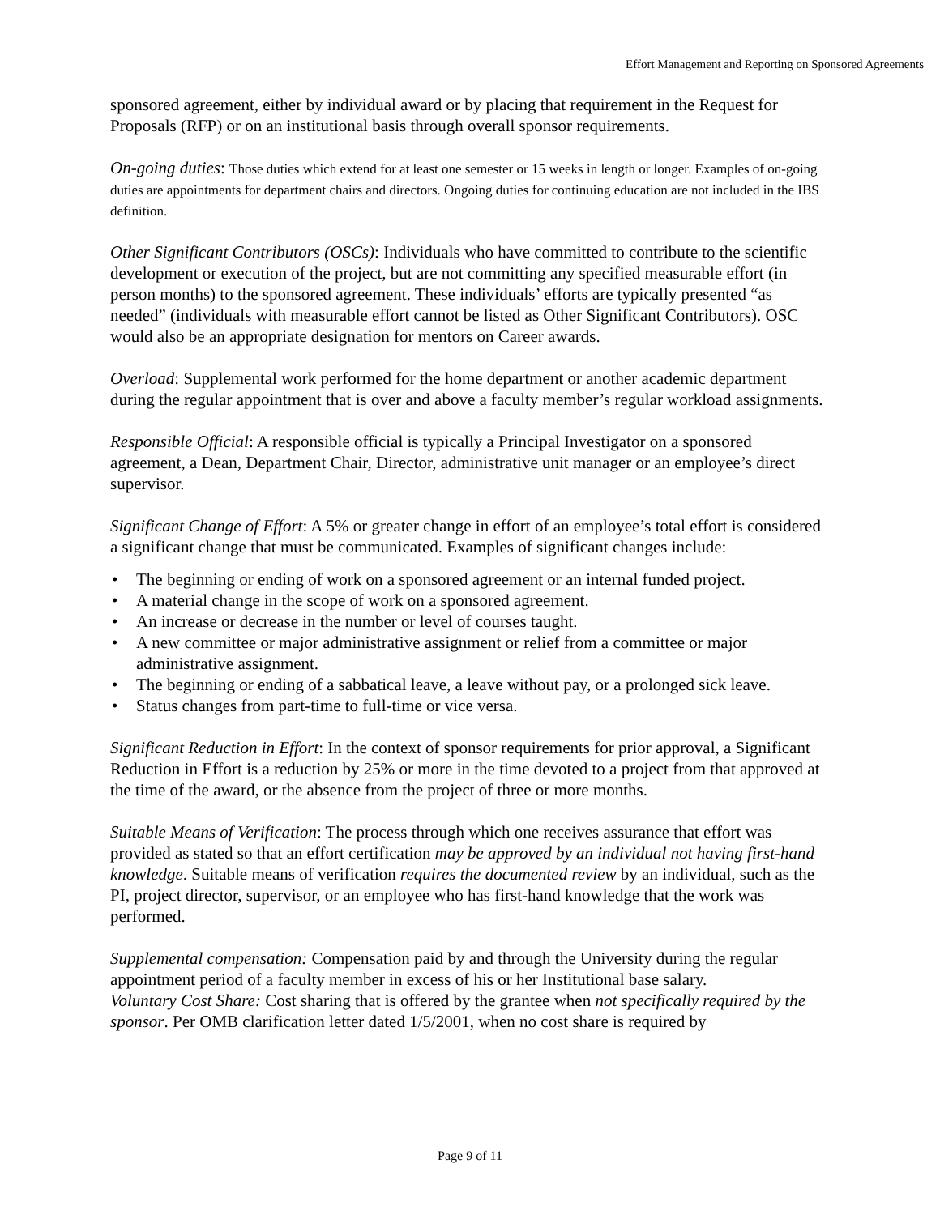Effort Management and Reporting on Sponsored Agreements
sponsored agreement, either by individual award or by placing that requirement in the Request for Proposals (RFP) or on an institutional basis through overall sponsor requirements.
On-going duties: Those duties which extend for at least one semester or 15 weeks in length or longer. Examples of on-going duties are appointments for department chairs and directors. Ongoing duties for continuing education are not included in the IBS definition.
Other Significant Contributors (OSCs): Individuals who have committed to contribute to the scientific development or execution of the project, but are not committing any specified measurable effort (in person months) to the sponsored agreement. These individuals’ efforts are typically presented “as needed” (individuals with measurable effort cannot be listed as Other Significant Contributors). OSC would also be an appropriate designation for mentors on Career awards.
Overload: Supplemental work performed for the home department or another academic department during the regular appointment that is over and above a faculty member’s regular workload assignments.
Responsible Official: A responsible official is typically a Principal Investigator on a sponsored agreement, a Dean, Department Chair, Director, administrative unit manager or an employee’s direct supervisor.
Significant Change of Effort: A 5% or greater change in effort of an employee’s total effort is considered a significant change that must be communicated. Examples of significant changes include:
• The beginning or ending of work on a sponsored agreement or an internal funded project.
• A material change in the scope of work on a sponsored agreement.
• An increase or decrease in the number or level of courses taught.
• A new committee or major administrative assignment or relief from a committee or major administrative assignment.
• The beginning or ending of a sabbatical leave, a leave without pay, or a prolonged sick leave.
• Status changes from part-time to full-time or vice versa.
Significant Reduction in Effort: In the context of sponsor requirements for prior approval, a Significant Reduction in Effort is a reduction by 25% or more in the time devoted to a project from that approved at the time of the award, or the absence from the project of three or more months.
Suitable Means of Verification: The process through which one receives assurance that effort was provided as stated so that an effort certification may be approved by an individual not having first-hand knowledge. Suitable means of verification requires the documented review by an individual, such as the PI, project director, supervisor, or an employee who has first-hand knowledge that the work was performed.
Supplemental compensation: Compensation paid by and through the University during the regular appointment period of a faculty member in excess of his or her Institutional base salary.
Voluntary Cost Share: Cost sharing that is offered by the grantee when not specifically required by the sponsor. Per OMB clarification letter dated 1/5/2001, when no cost share is required by
Page 9 of 11